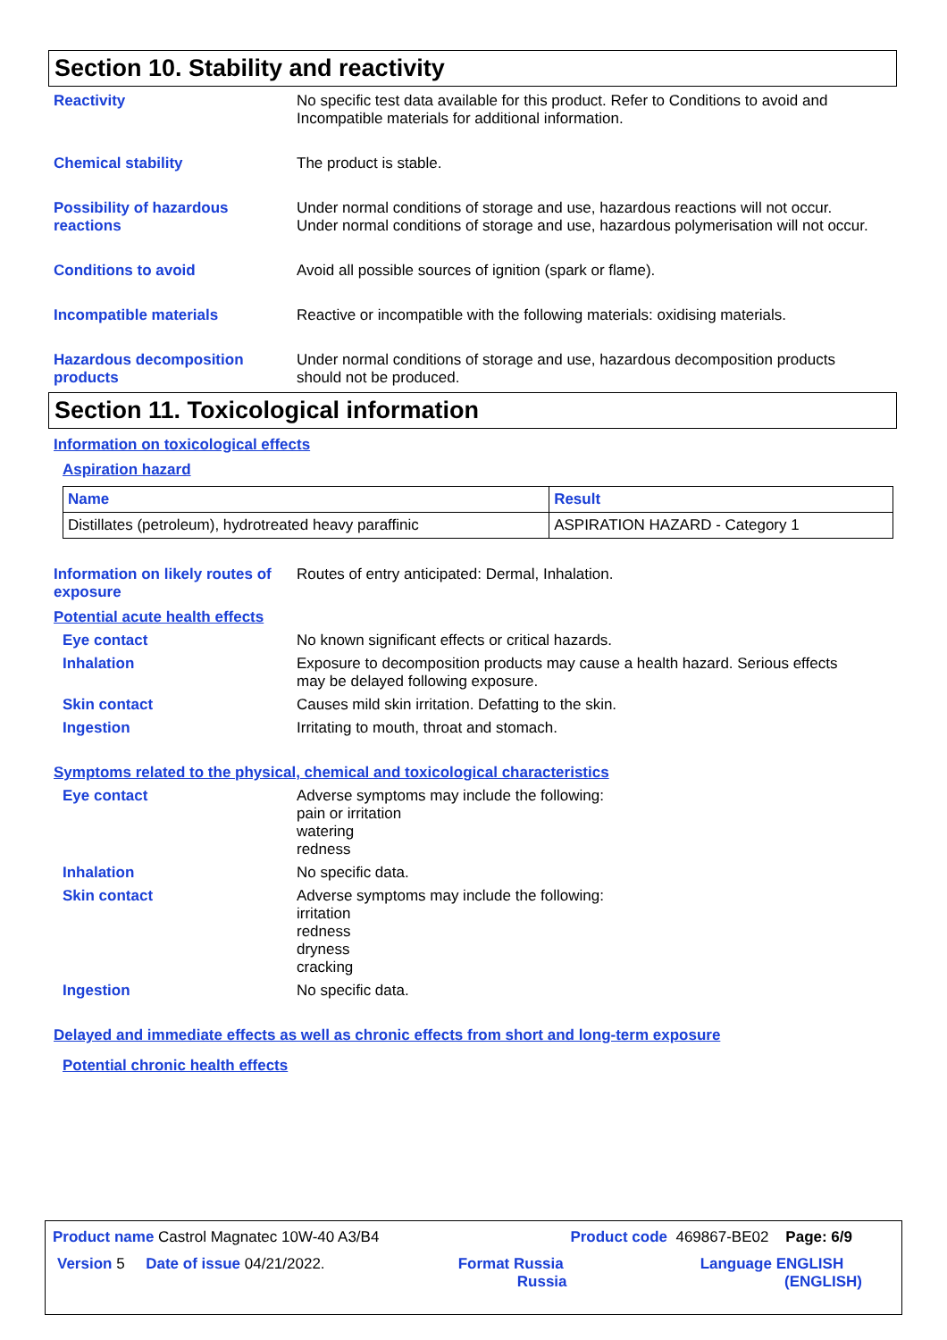Section 10. Stability and reactivity
Reactivity No specific test data available for this product. Refer to Conditions to avoid and Incompatible materials for additional information.
Chemical stability The product is stable.
Possibility of hazardous reactions
Under normal conditions of storage and use, hazardous reactions will not occur. Under normal conditions of storage and use, hazardous polymerisation will not occur.
Conditions to avoid Avoid all possible sources of ignition (spark or flame).
Incompatible materials Reactive or incompatible with the following materials: oxidising materials.
Hazardous decomposition products
Under normal conditions of storage and use, hazardous decomposition products should not be produced.
Section 11. Toxicological information
Information on toxicological effects
Aspiration hazard
| Name | Result |
| --- | --- |
| Distillates (petroleum), hydrotreated heavy paraffinic | ASPIRATION HAZARD - Category 1 |
Information on likely routes of exposure
Routes of entry anticipated: Dermal, Inhalation.
Potential acute health effects
Eye contact No known significant effects or critical hazards.
Inhalation Exposure to decomposition products may cause a health hazard. Serious effects may be delayed following exposure.
Skin contact Causes mild skin irritation. Defatting to the skin.
Ingestion Irritating to mouth, throat and stomach.
Symptoms related to the physical, chemical and toxicological characteristics
Eye contact Adverse symptoms may include the following:
pain or irritation
watering
redness
Inhalation No specific data.
Skin contact Adverse symptoms may include the following:
irritation
redness
dryness
cracking
Ingestion No specific data.
Delayed and immediate effects as well as chronic effects from short and long-term exposure
Potential chronic health effects
Product name Castrol Magnatec 10W-40 A3/B4 Product code 469867-BE02 Page: 6/9
Version 5 Date of issue 04/21/2022. Format Russia
Russia Language ENGLISH
(ENGLISH)